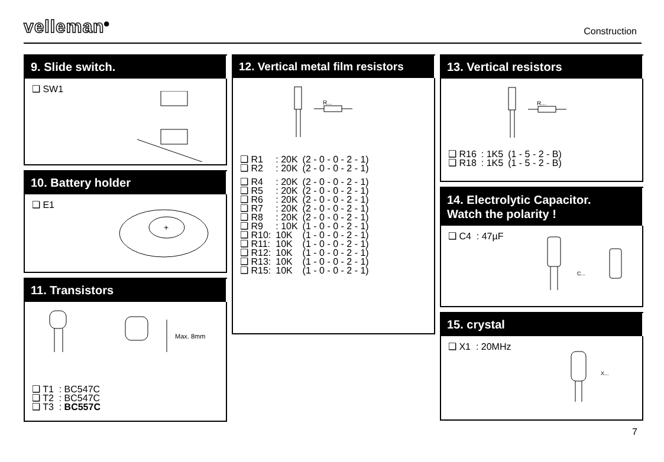velleman<sup>®</sup> Construction
9. Slide switch.
❑ SW1
10. Battery holder
❑ E1
+
11. Transistors
Max. 8mm
❑ T1 : BC547C
❑ T2 : BC547C
❑ T3 : BC557C
12. Vertical metal film resistors
R...
| ❑ R1 | : 20K | (2 - 0 - 0 - 2 - 1) |
| ❑ R2 | : 20K | (2 - 0 - 0 - 2 - 1) |
| ❑ R4 | : 20K | (2 - 0 - 0 - 2 - 1) |
| ❑ R5 | : 20K | (2 - 0 - 0 - 2 - 1) |
| ❑ R6 | : 20K | (2 - 0 - 0 - 2 - 1) |
| ❑ R7 | : 20K | (2 - 0 - 0 - 2 - 1) |
| ❑ R8 | : 20K | (2 - 0 - 0 - 2 - 1) |
| ❑ R9 | : 10K | (1 - 0 - 0 - 2 - 1) |
| ❑ R10: | 10K | (1 - 0 - 0 - 2 - 1) |
| ❑ R11: | 10K | (1 - 0 - 0 - 2 - 1) |
| ❑ R12: | 10K | (1 - 0 - 0 - 2 - 1) |
| ❑ R13: | 10K | (1 - 0 - 0 - 2 - 1) |
| ❑ R15: | 10K | (1 - 0 - 0 - 2 - 1) |
13. Vertical resistors
R...
| ❑ R16 | : 1K5 | (1 - 5 - 2 - B) |
| ❑ R18 | : 1K5 | (1 - 5 - 2 - B) |
14. Electrolytic Capacitor.
Watch the polarity !
❑ C4 : 47µF
C...
15. crystal
❑ X1 : 20MHz
X...
7